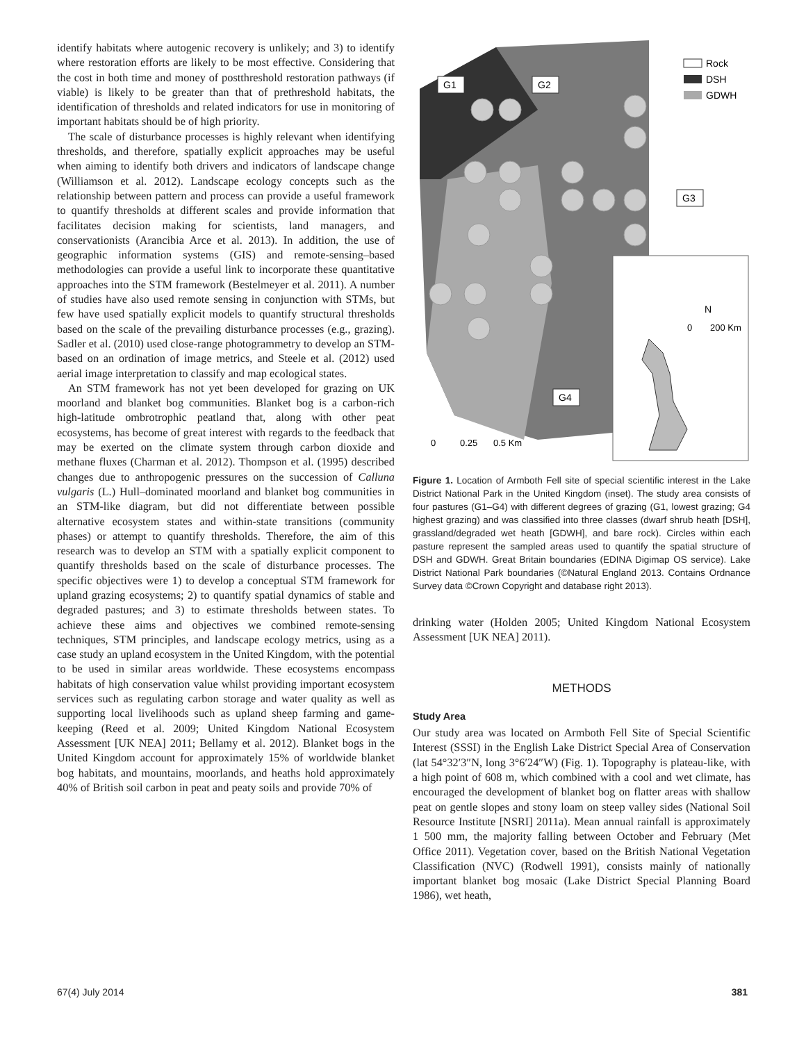identify habitats where autogenic recovery is unlikely; and 3) to identify where restoration efforts are likely to be most effective. Considering that the cost in both time and money of postthreshold restoration pathways (if viable) is likely to be greater than that of prethreshold habitats, the identification of thresholds and related indicators for use in monitoring of important habitats should be of high priority.
The scale of disturbance processes is highly relevant when identifying thresholds, and therefore, spatially explicit approaches may be useful when aiming to identify both drivers and indicators of landscape change (Williamson et al. 2012). Landscape ecology concepts such as the relationship between pattern and process can provide a useful framework to quantify thresholds at different scales and provide information that facilitates decision making for scientists, land managers, and conservationists (Arancibia Arce et al. 2013). In addition, the use of geographic information systems (GIS) and remote-sensing–based methodologies can provide a useful link to incorporate these quantitative approaches into the STM framework (Bestelmeyer et al. 2011). A number of studies have also used remote sensing in conjunction with STMs, but few have used spatially explicit models to quantify structural thresholds based on the scale of the prevailing disturbance processes (e.g., grazing). Sadler et al. (2010) used close-range photogrammetry to develop an STM-based on an ordination of image metrics, and Steele et al. (2012) used aerial image interpretation to classify and map ecological states.
An STM framework has not yet been developed for grazing on UK moorland and blanket bog communities. Blanket bog is a carbon-rich high-latitude ombrotrophic peatland that, along with other peat ecosystems, has become of great interest with regards to the feedback that may be exerted on the climate system through carbon dioxide and methane fluxes (Charman et al. 2012). Thompson et al. (1995) described changes due to anthropogenic pressures on the succession of Calluna vulgaris (L.) Hull–dominated moorland and blanket bog communities in an STM-like diagram, but did not differentiate between possible alternative ecosystem states and within-state transitions (community phases) or attempt to quantify thresholds. Therefore, the aim of this research was to develop an STM with a spatially explicit component to quantify thresholds based on the scale of disturbance processes. The specific objectives were 1) to develop a conceptual STM framework for upland grazing ecosystems; 2) to quantify spatial dynamics of stable and degraded pastures; and 3) to estimate thresholds between states. To achieve these aims and objectives we combined remote-sensing techniques, STM principles, and landscape ecology metrics, using as a case study an upland ecosystem in the United Kingdom, with the potential to be used in similar areas worldwide. These ecosystems encompass habitats of high conservation value whilst providing important ecosystem services such as regulating carbon storage and water quality as well as supporting local livelihoods such as upland sheep farming and game-keeping (Reed et al. 2009; United Kingdom National Ecosystem Assessment [UK NEA] 2011; Bellamy et al. 2012). Blanket bogs in the United Kingdom account for approximately 15% of worldwide blanket bog habitats, and mountains, moorlands, and heaths hold approximately 40% of British soil carbon in peat and peaty soils and provide 70% of
G1
G2
G3
G4
Rock
DSH
GDWH
N
0
200 Km
0
0.25
0.5 Km
Figure 1. Location of Armboth Fell site of special scientific interest in the Lake District National Park in the United Kingdom (inset). The study area consists of four pastures (G1–G4) with different degrees of grazing (G1, lowest grazing; G4 highest grazing) and was classified into three classes (dwarf shrub heath [DSH], grassland/degraded wet heath [GDWH], and bare rock). Circles within each pasture represent the sampled areas used to quantify the spatial structure of DSH and GDWH. Great Britain boundaries (EDINA Digimap OS service). Lake District National Park boundaries (©Natural England 2013. Contains Ordnance Survey data ©Crown Copyright and database right 2013).
drinking water (Holden 2005; United Kingdom National Ecosystem Assessment [UK NEA] 2011).
METHODS
Study Area
Our study area was located on Armboth Fell Site of Special Scientific Interest (SSSI) in the English Lake District Special Area of Conservation (lat 54°32′3″N, long 3°6′24″W) (Fig. 1). Topography is plateau-like, with a high point of 608 m, which combined with a cool and wet climate, has encouraged the development of blanket bog on flatter areas with shallow peat on gentle slopes and stony loam on steep valley sides (National Soil Resource Institute [NSRI] 2011a). Mean annual rainfall is approximately 1 500 mm, the majority falling between October and February (Met Office 2011). Vegetation cover, based on the British National Vegetation Classification (NVC) (Rodwell 1991), consists mainly of nationally important blanket bog mosaic (Lake District Special Planning Board 1986), wet heath,
67(4) July 2014 381